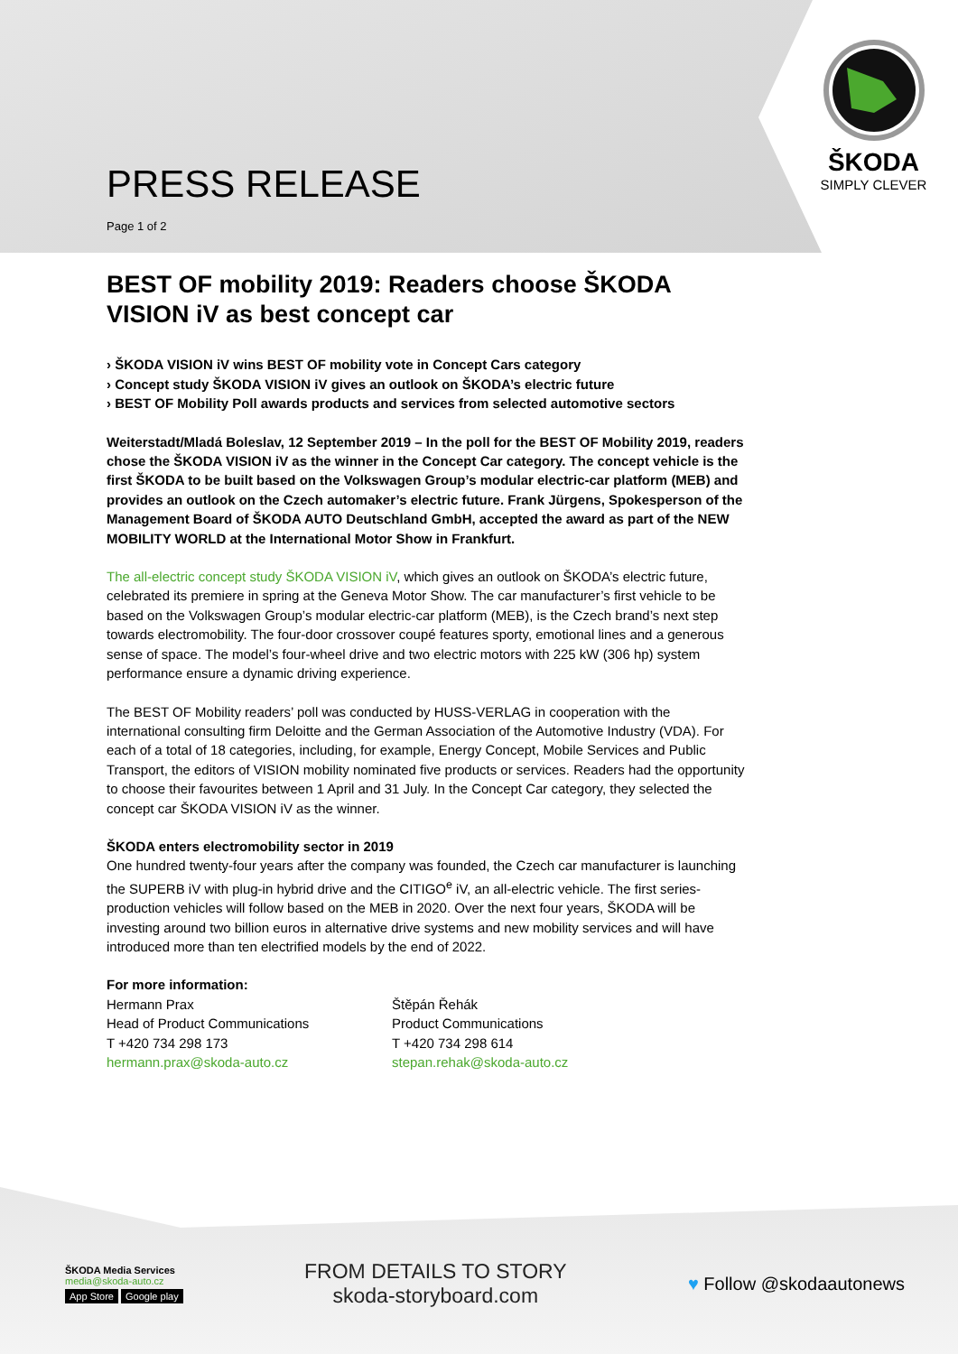ŠKODA
SIMPLY CLEVER
PRESS RELEASE
Page 1 of 2
BEST OF mobility 2019: Readers choose ŠKODA VISION iV as best concept car
› ŠKODA VISION iV wins BEST OF mobility vote in Concept Cars category
› Concept study ŠKODA VISION iV gives an outlook on ŠKODA’s electric future
› BEST OF Mobility Poll awards products and services from selected automotive sectors
Weiterstadt/Mladá Boleslav, 12 September 2019 – In the poll for the BEST OF Mobility 2019, readers chose the ŠKODA VISION iV as the winner in the Concept Car category. The concept vehicle is the first ŠKODA to be built based on the Volkswagen Group’s modular electric-car platform (MEB) and provides an outlook on the Czech automaker’s electric future. Frank Jürgens, Spokesperson of the Management Board of ŠKODA AUTO Deutschland GmbH, accepted the award as part of the NEW MOBILITY WORLD at the International Motor Show in Frankfurt.
The all-electric concept study ŠKODA VISION iV, which gives an outlook on ŠKODA’s electric future, celebrated its premiere in spring at the Geneva Motor Show. The car manufacturer’s first vehicle to be based on the Volkswagen Group’s modular electric-car platform (MEB), is the Czech brand’s next step towards electromobility. The four-door crossover coupé features sporty, emotional lines and a generous sense of space. The model’s four-wheel drive and two electric motors with 225 kW (306 hp) system performance ensure a dynamic driving experience.
The BEST OF Mobility readers’ poll was conducted by HUSS-VERLAG in cooperation with the international consulting firm Deloitte and the German Association of the Automotive Industry (VDA). For each of a total of 18 categories, including, for example, Energy Concept, Mobile Services and Public Transport, the editors of VISION mobility nominated five products or services. Readers had the opportunity to choose their favourites between 1 April and 31 July. In the Concept Car category, they selected the concept car ŠKODA VISION iV as the winner.
ŠKODA enters electromobility sector in 2019
One hundred twenty-four years after the company was founded, the Czech car manufacturer is launching the SUPERB iV with plug-in hybrid drive and the CITIGO<sup>e</sup> iV, an all-electric vehicle. The first series-production vehicles will follow based on the MEB in 2020. Over the next four years, ŠKODA will be investing around two billion euros in alternative drive systems and new mobility services and will have introduced more than ten electrified models by the end of 2022.
For more information:
Hermann Prax
Head of Product Communications
T +420 734 298 173
hermann.prax@skoda-auto.cz
Štěpán Řehák
Product Communications
T +420 734 298 614
stepan.rehak@skoda-auto.cz
ŠKODA Media Services
media@skoda-auto.cz
App Store Google play
FROM DETAILS TO STORY
skoda-storyboard.com
♥ Follow @skodaautonews